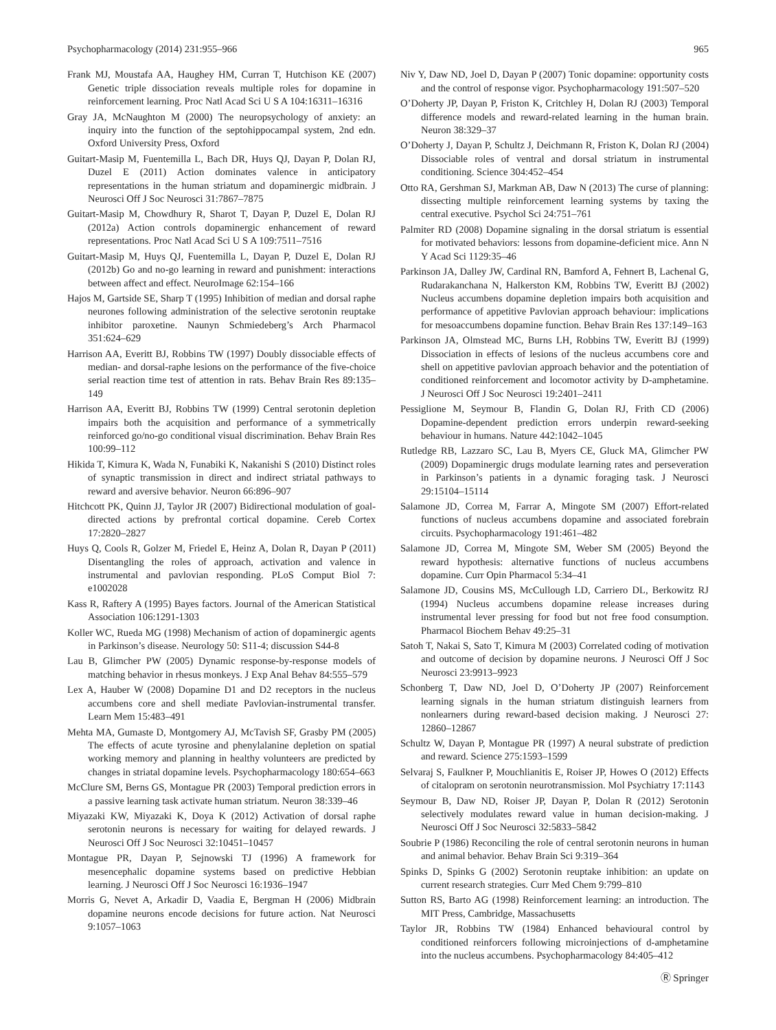Psychopharmacology (2014) 231:955–966 965
Frank MJ, Moustafa AA, Haughey HM, Curran T, Hutchison KE (2007) Genetic triple dissociation reveals multiple roles for dopamine in reinforcement learning. Proc Natl Acad Sci U S A 104:16311–16316
Gray JA, McNaughton M (2000) The neuropsychology of anxiety: an inquiry into the function of the septohippocampal system, 2nd edn. Oxford University Press, Oxford
Guitart-Masip M, Fuentemilla L, Bach DR, Huys QJ, Dayan P, Dolan RJ, Duzel E (2011) Action dominates valence in anticipatory representations in the human striatum and dopaminergic midbrain. J Neurosci Off J Soc Neurosci 31:7867–7875
Guitart-Masip M, Chowdhury R, Sharot T, Dayan P, Duzel E, Dolan RJ (2012a) Action controls dopaminergic enhancement of reward representations. Proc Natl Acad Sci U S A 109:7511–7516
Guitart-Masip M, Huys QJ, Fuentemilla L, Dayan P, Duzel E, Dolan RJ (2012b) Go and no-go learning in reward and punishment: interactions between affect and effect. NeuroImage 62:154–166
Hajos M, Gartside SE, Sharp T (1995) Inhibition of median and dorsal raphe neurones following administration of the selective serotonin reuptake inhibitor paroxetine. Naunyn Schmiedeberg’s Arch Pharmacol 351:624–629
Harrison AA, Everitt BJ, Robbins TW (1997) Doubly dissociable effects of median- and dorsal-raphe lesions on the performance of the five-choice serial reaction time test of attention in rats. Behav Brain Res 89:135–149
Harrison AA, Everitt BJ, Robbins TW (1999) Central serotonin depletion impairs both the acquisition and performance of a symmetrically reinforced go/no-go conditional visual discrimination. Behav Brain Res 100:99–112
Hikida T, Kimura K, Wada N, Funabiki K, Nakanishi S (2010) Distinct roles of synaptic transmission in direct and indirect striatal pathways to reward and aversive behavior. Neuron 66:896–907
Hitchcott PK, Quinn JJ, Taylor JR (2007) Bidirectional modulation of goal-directed actions by prefrontal cortical dopamine. Cereb Cortex 17:2820–2827
Huys Q, Cools R, Golzer M, Friedel E, Heinz A, Dolan R, Dayan P (2011) Disentangling the roles of approach, activation and valence in instrumental and pavlovian responding. PLoS Comput Biol 7: e1002028
Kass R, Raftery A (1995) Bayes factors. Journal of the American Statistical Association 106:1291-1303
Koller WC, Rueda MG (1998) Mechanism of action of dopaminergic agents in Parkinson’s disease. Neurology 50: S11-4; discussion S44-8
Lau B, Glimcher PW (2005) Dynamic response-by-response models of matching behavior in rhesus monkeys. J Exp Anal Behav 84:555–579
Lex A, Hauber W (2008) Dopamine D1 and D2 receptors in the nucleus accumbens core and shell mediate Pavlovian-instrumental transfer. Learn Mem 15:483–491
Mehta MA, Gumaste D, Montgomery AJ, McTavish SF, Grasby PM (2005) The effects of acute tyrosine and phenylalanine depletion on spatial working memory and planning in healthy volunteers are predicted by changes in striatal dopamine levels. Psychopharmacology 180:654–663
McClure SM, Berns GS, Montague PR (2003) Temporal prediction errors in a passive learning task activate human striatum. Neuron 38:339–46
Miyazaki KW, Miyazaki K, Doya K (2012) Activation of dorsal raphe serotonin neurons is necessary for waiting for delayed rewards. J Neurosci Off J Soc Neurosci 32:10451–10457
Montague PR, Dayan P, Sejnowski TJ (1996) A framework for mesencephalic dopamine systems based on predictive Hebbian learning. J Neurosci Off J Soc Neurosci 16:1936–1947
Morris G, Nevet A, Arkadir D, Vaadia E, Bergman H (2006) Midbrain dopamine neurons encode decisions for future action. Nat Neurosci 9:1057–1063
Niv Y, Daw ND, Joel D, Dayan P (2007) Tonic dopamine: opportunity costs and the control of response vigor. Psychopharmacology 191:507–520
O’Doherty JP, Dayan P, Friston K, Critchley H, Dolan RJ (2003) Temporal difference models and reward-related learning in the human brain. Neuron 38:329–37
O’Doherty J, Dayan P, Schultz J, Deichmann R, Friston K, Dolan RJ (2004) Dissociable roles of ventral and dorsal striatum in instrumental conditioning. Science 304:452–454
Otto RA, Gershman SJ, Markman AB, Daw N (2013) The curse of planning: dissecting multiple reinforcement learning systems by taxing the central executive. Psychol Sci 24:751–761
Palmiter RD (2008) Dopamine signaling in the dorsal striatum is essential for motivated behaviors: lessons from dopamine-deficient mice. Ann N Y Acad Sci 1129:35–46
Parkinson JA, Dalley JW, Cardinal RN, Bamford A, Fehnert B, Lachenal G, Rudarakanchana N, Halkerston KM, Robbins TW, Everitt BJ (2002) Nucleus accumbens dopamine depletion impairs both acquisition and performance of appetitive Pavlovian approach behaviour: implications for mesoaccumbens dopamine function. Behav Brain Res 137:149–163
Parkinson JA, Olmstead MC, Burns LH, Robbins TW, Everitt BJ (1999) Dissociation in effects of lesions of the nucleus accumbens core and shell on appetitive pavlovian approach behavior and the potentiation of conditioned reinforcement and locomotor activity by D-amphetamine. J Neurosci Off J Soc Neurosci 19:2401–2411
Pessiglione M, Seymour B, Flandin G, Dolan RJ, Frith CD (2006) Dopamine-dependent prediction errors underpin reward-seeking behaviour in humans. Nature 442:1042–1045
Rutledge RB, Lazzaro SC, Lau B, Myers CE, Gluck MA, Glimcher PW (2009) Dopaminergic drugs modulate learning rates and perseveration in Parkinson’s patients in a dynamic foraging task. J Neurosci 29:15104–15114
Salamone JD, Correa M, Farrar A, Mingote SM (2007) Effort-related functions of nucleus accumbens dopamine and associated forebrain circuits. Psychopharmacology 191:461–482
Salamone JD, Correa M, Mingote SM, Weber SM (2005) Beyond the reward hypothesis: alternative functions of nucleus accumbens dopamine. Curr Opin Pharmacol 5:34–41
Salamone JD, Cousins MS, McCullough LD, Carriero DL, Berkowitz RJ (1994) Nucleus accumbens dopamine release increases during instrumental lever pressing for food but not free food consumption. Pharmacol Biochem Behav 49:25–31
Satoh T, Nakai S, Sato T, Kimura M (2003) Correlated coding of motivation and outcome of decision by dopamine neurons. J Neurosci Off J Soc Neurosci 23:9913–9923
Schonberg T, Daw ND, Joel D, O’Doherty JP (2007) Reinforcement learning signals in the human striatum distinguish learners from nonlearners during reward-based decision making. J Neurosci 27: 12860–12867
Schultz W, Dayan P, Montague PR (1997) A neural substrate of prediction and reward. Science 275:1593–1599
Selvaraj S, Faulkner P, Mouchlianitis E, Roiser JP, Howes O (2012) Effects of citalopram on serotonin neurotransmission. Mol Psychiatry 17:1143
Seymour B, Daw ND, Roiser JP, Dayan P, Dolan R (2012) Serotonin selectively modulates reward value in human decision-making. J Neurosci Off J Soc Neurosci 32:5833–5842
Soubrie P (1986) Reconciling the role of central serotonin neurons in human and animal behavior. Behav Brain Sci 9:319–364
Spinks D, Spinks G (2002) Serotonin reuptake inhibition: an update on current research strategies. Curr Med Chem 9:799–810
Sutton RS, Barto AG (1998) Reinforcement learning: an introduction. The MIT Press, Cambridge, Massachusetts
Taylor JR, Robbins TW (1984) Enhanced behavioural control by conditioned reinforcers following microinjections of d-amphetamine into the nucleus accumbens. Psychopharmacology 84:405–412
Ⓡ Springer